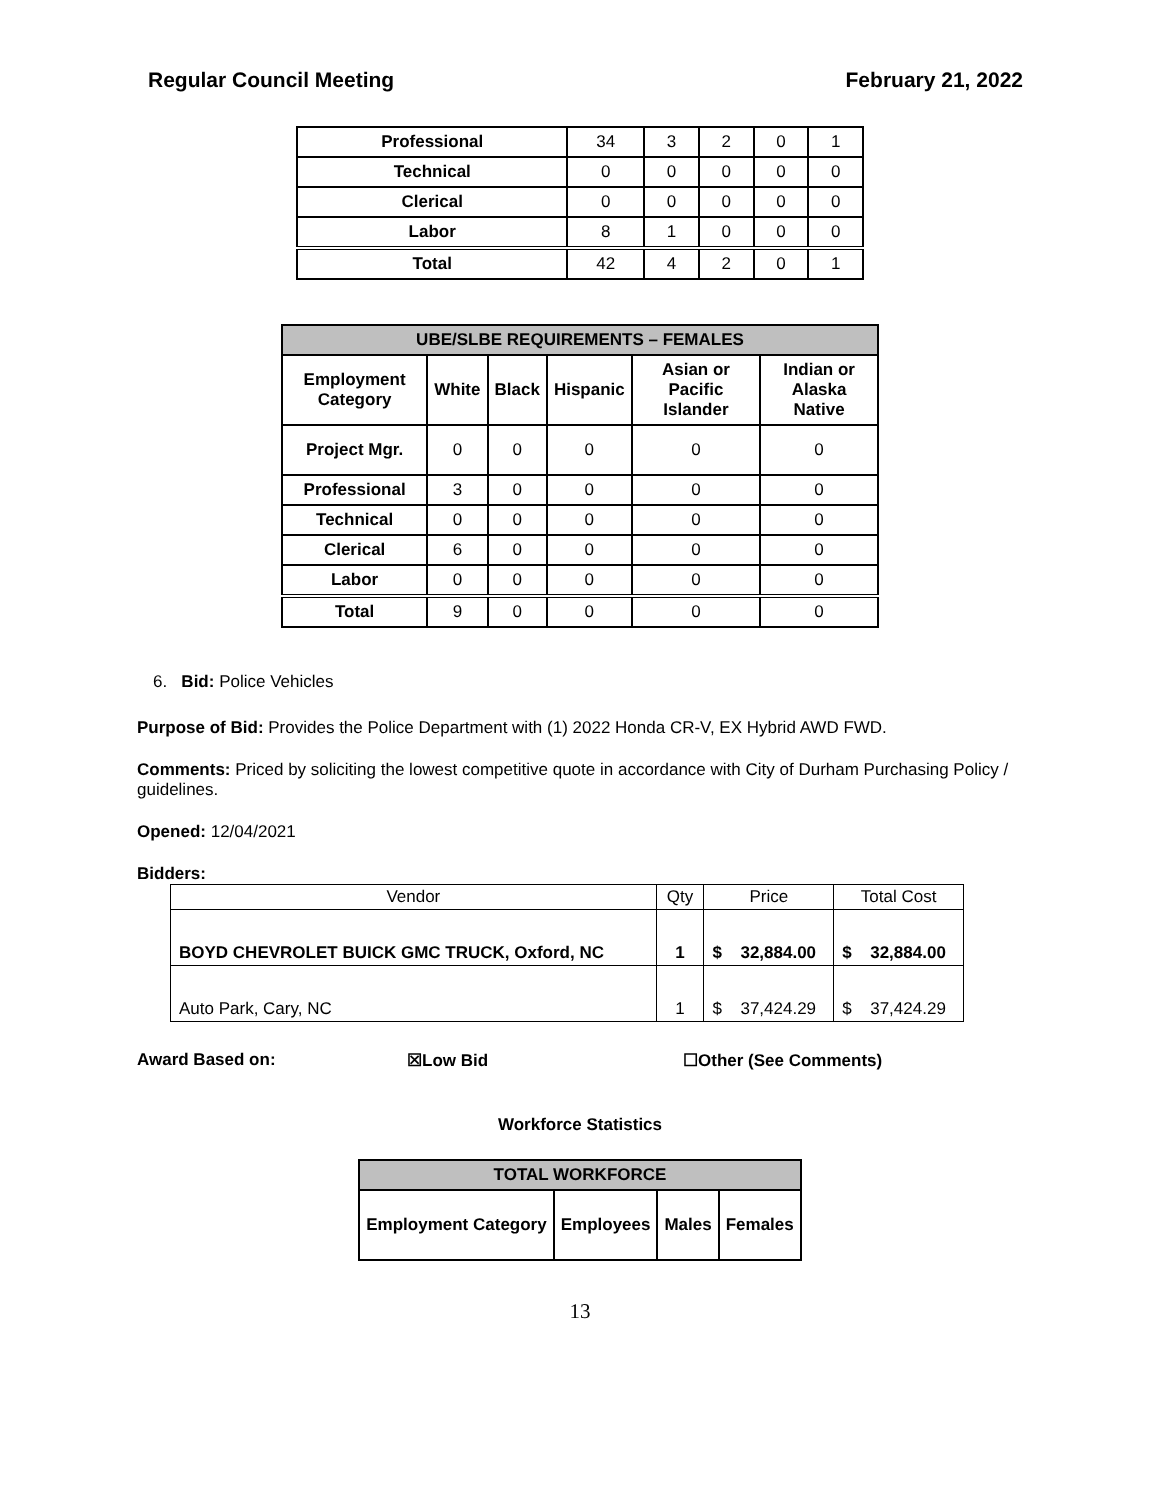Regular Council Meeting February 21, 2022
| Professional | 34 | 3 | 2 | 0 | 1 |
| Technical | 0 | 0 | 0 | 0 | 0 |
| Clerical | 0 | 0 | 0 | 0 | 0 |
| Labor | 8 | 1 | 0 | 0 | 0 |
| Total | 42 | 4 | 2 | 0 | 1 |
| UBE/SLBE REQUIREMENTS – FEMALES | | | | | |
| --- | --- | --- | --- | --- | --- |
| Employment Category | White | Black | Hispanic | Asian or Pacific Islander | Indian or Alaska Native |
| Project Mgr. | 0 | 0 | 0 | 0 | 0 |
| Professional | 3 | 0 | 0 | 0 | 0 |
| Technical | 0 | 0 | 0 | 0 | 0 |
| Clerical | 6 | 0 | 0 | 0 | 0 |
| Labor | 0 | 0 | 0 | 0 | 0 |
| Total | 9 | 0 | 0 | 0 | 0 |
6. Bid: Police Vehicles
Purpose of Bid: Provides the Police Department with (1) 2022 Honda CR-V, EX Hybrid AWD FWD.
Comments: Priced by soliciting the lowest competitive quote in accordance with City of Durham Purchasing Policy / guidelines.
Opened: 12/04/2021
Bidders:
| Vendor | Qty | Price | | Total Cost | |
| BOYD CHEVROLET BUICK GMC TRUCK, Oxford, NC | 1 | $ | 32,884.00 | $ | 32,884.00 |
| Auto Park, Cary, NC | 1 | $ | 37,424.29 | $ | 37,424.29 |
Award Based on: ☒Low Bid ☐Other (See Comments)
Workforce Statistics
| TOTAL WORKFORCE | | | |
| --- | --- | --- | --- |
| Employment Category | Employees | Males | Females |
13